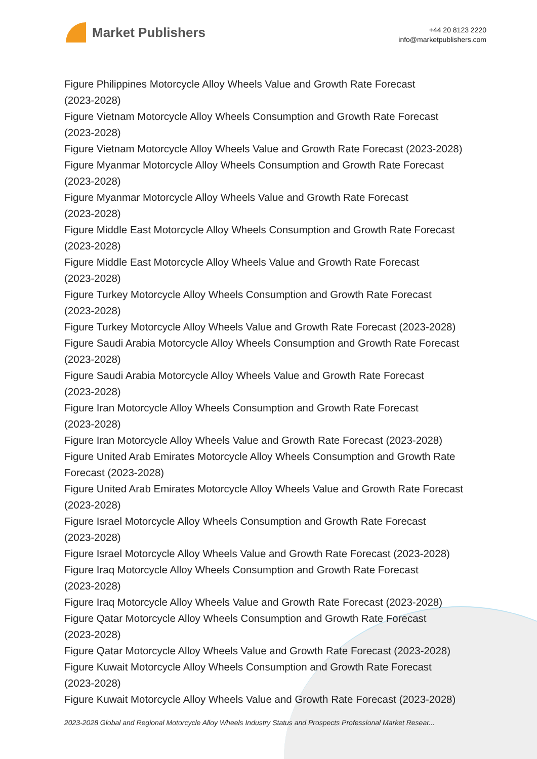Market Publishers
+44 20 8123 2220
info@marketpublishers.com
Figure Philippines Motorcycle Alloy Wheels Value and Growth Rate Forecast
(2023-2028)
Figure Vietnam Motorcycle Alloy Wheels Consumption and Growth Rate Forecast
(2023-2028)
Figure Vietnam Motorcycle Alloy Wheels Value and Growth Rate Forecast (2023-2028)
Figure Myanmar Motorcycle Alloy Wheels Consumption and Growth Rate Forecast
(2023-2028)
Figure Myanmar Motorcycle Alloy Wheels Value and Growth Rate Forecast
(2023-2028)
Figure Middle East Motorcycle Alloy Wheels Consumption and Growth Rate Forecast
(2023-2028)
Figure Middle East Motorcycle Alloy Wheels Value and Growth Rate Forecast
(2023-2028)
Figure Turkey Motorcycle Alloy Wheels Consumption and Growth Rate Forecast
(2023-2028)
Figure Turkey Motorcycle Alloy Wheels Value and Growth Rate Forecast (2023-2028)
Figure Saudi Arabia Motorcycle Alloy Wheels Consumption and Growth Rate Forecast
(2023-2028)
Figure Saudi Arabia Motorcycle Alloy Wheels Value and Growth Rate Forecast
(2023-2028)
Figure Iran Motorcycle Alloy Wheels Consumption and Growth Rate Forecast
(2023-2028)
Figure Iran Motorcycle Alloy Wheels Value and Growth Rate Forecast (2023-2028)
Figure United Arab Emirates Motorcycle Alloy Wheels Consumption and Growth Rate
Forecast (2023-2028)
Figure United Arab Emirates Motorcycle Alloy Wheels Value and Growth Rate Forecast
(2023-2028)
Figure Israel Motorcycle Alloy Wheels Consumption and Growth Rate Forecast
(2023-2028)
Figure Israel Motorcycle Alloy Wheels Value and Growth Rate Forecast (2023-2028)
Figure Iraq Motorcycle Alloy Wheels Consumption and Growth Rate Forecast
(2023-2028)
Figure Iraq Motorcycle Alloy Wheels Value and Growth Rate Forecast (2023-2028)
Figure Qatar Motorcycle Alloy Wheels Consumption and Growth Rate Forecast
(2023-2028)
Figure Qatar Motorcycle Alloy Wheels Value and Growth Rate Forecast (2023-2028)
Figure Kuwait Motorcycle Alloy Wheels Consumption and Growth Rate Forecast
(2023-2028)
Figure Kuwait Motorcycle Alloy Wheels Value and Growth Rate Forecast (2023-2028)
2023-2028 Global and Regional Motorcycle Alloy Wheels Industry Status and Prospects Professional Market Resear...